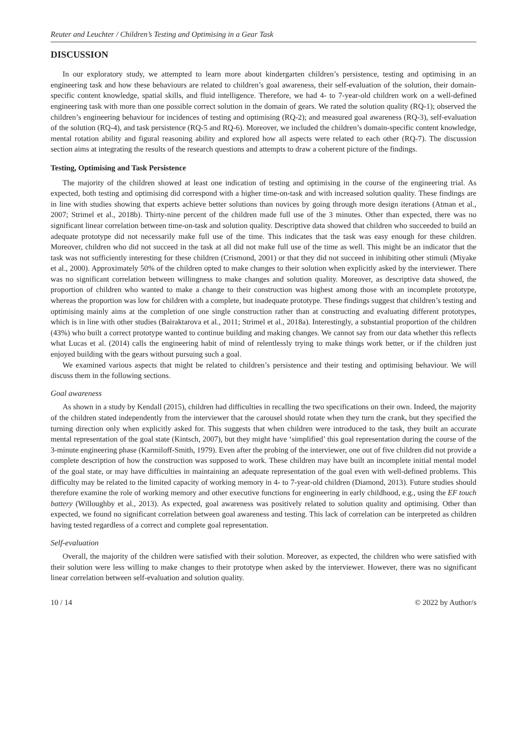Reuter and Leuchter / Children’s Testing and Optimising in a Gear Task
DISCUSSION
In our exploratory study, we attempted to learn more about kindergarten children’s persistence, testing and optimising in an engineering task and how these behaviours are related to children’s goal awareness, their self-evaluation of the solution, their domain-specific content knowledge, spatial skills, and fluid intelligence. Therefore, we had 4- to 7-year-old children work on a well-defined engineering task with more than one possible correct solution in the domain of gears. We rated the solution quality (RQ-1); observed the children’s engineering behaviour for incidences of testing and optimising (RQ-2); and measured goal awareness (RQ-3), self-evaluation of the solution (RQ-4), and task persistence (RQ-5 and RQ-6). Moreover, we included the children’s domain-specific content knowledge, mental rotation ability and figural reasoning ability and explored how all aspects were related to each other (RQ-7). The discussion section aims at integrating the results of the research questions and attempts to draw a coherent picture of the findings.
Testing, Optimising and Task Persistence
The majority of the children showed at least one indication of testing and optimising in the course of the engineering trial. As expected, both testing and optimising did correspond with a higher time-on-task and with increased solution quality. These findings are in line with studies showing that experts achieve better solutions than novices by going through more design iterations (Atman et al., 2007; Strimel et al., 2018b). Thirty-nine percent of the children made full use of the 3 minutes. Other than expected, there was no significant linear correlation between time-on-task and solution quality. Descriptive data showed that children who succeeded to build an adequate prototype did not necessarily make full use of the time. This indicates that the task was easy enough for these children. Moreover, children who did not succeed in the task at all did not make full use of the time as well. This might be an indicator that the task was not sufficiently interesting for these children (Crismond, 2001) or that they did not succeed in inhibiting other stimuli (Miyake et al., 2000). Approximately 50% of the children opted to make changes to their solution when explicitly asked by the interviewer. There was no significant correlation between willingness to make changes and solution quality. Moreover, as descriptive data showed, the proportion of children who wanted to make a change to their construction was highest among those with an incomplete prototype, whereas the proportion was low for children with a complete, but inadequate prototype. These findings suggest that children’s testing and optimising mainly aims at the completion of one single construction rather than at constructing and evaluating different prototypes, which is in line with other studies (Bairaktarova et al., 2011; Strimel et al., 2018a). Interestingly, a substantial proportion of the children (43%) who built a correct prototype wanted to continue building and making changes. We cannot say from our data whether this reflects what Lucas et al. (2014) calls the engineering habit of mind of relentlessly trying to make things work better, or if the children just enjoyed building with the gears without pursuing such a goal.
We examined various aspects that might be related to children’s persistence and their testing and optimising behaviour. We will discuss them in the following sections.
Goal awareness
As shown in a study by Kendall (2015), children had difficulties in recalling the two specifications on their own. Indeed, the majority of the children stated independently from the interviewer that the carousel should rotate when they turn the crank, but they specified the turning direction only when explicitly asked for. This suggests that when children were introduced to the task, they built an accurate mental representation of the goal state (Kintsch, 2007), but they might have ‘simplified’ this goal representation during the course of the 3-minute engineering phase (Karmiloff-Smith, 1979). Even after the probing of the interviewer, one out of five children did not provide a complete description of how the construction was supposed to work. These children may have built an incomplete initial mental model of the goal state, or may have difficulties in maintaining an adequate representation of the goal even with well-defined problems. This difficulty may be related to the limited capacity of working memory in 4- to 7-year-old children (Diamond, 2013). Future studies should therefore examine the role of working memory and other executive functions for engineering in early childhood, e.g., using the EF touch battery (Willoughby et al., 2013). As expected, goal awareness was positively related to solution quality and optimising. Other than expected, we found no significant correlation between goal awareness and testing. This lack of correlation can be interpreted as children having tested regardless of a correct and complete goal representation.
Self-evaluation
Overall, the majority of the children were satisfied with their solution. Moreover, as expected, the children who were satisfied with their solution were less willing to make changes to their prototype when asked by the interviewer. However, there was no significant linear correlation between self-evaluation and solution quality.
10 / 14 © 2022 by Author/s